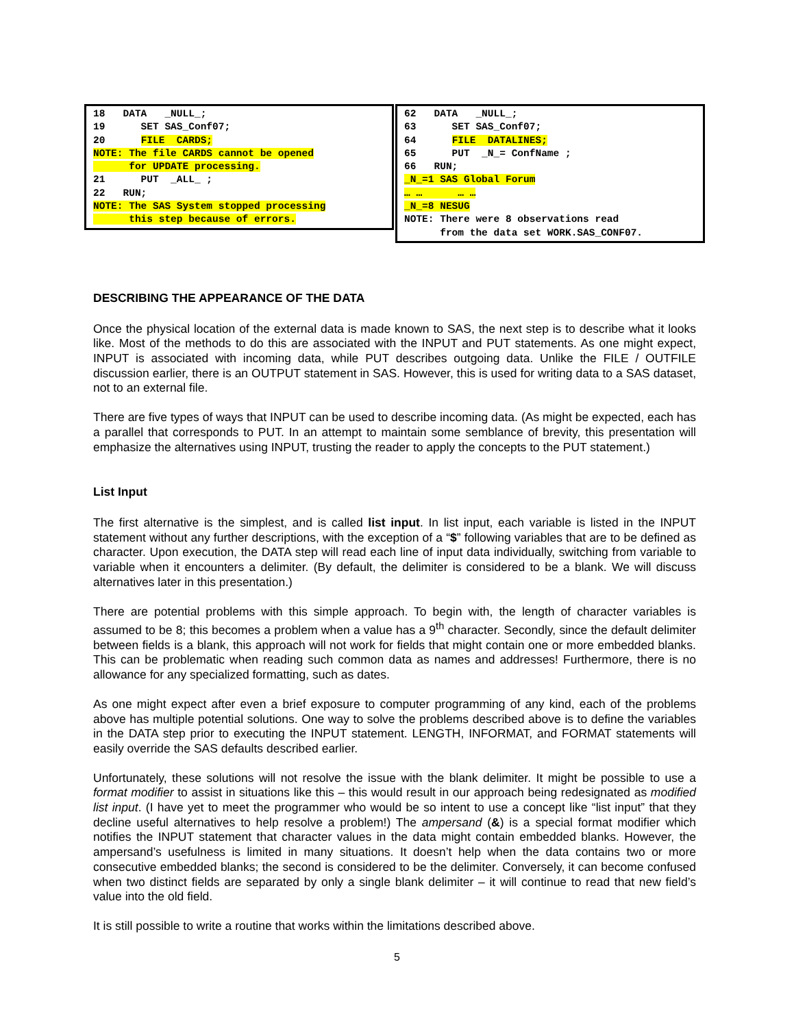18 DATA _NULL_; 19 SET SAS_Conf07; 20 FILE CARDS; NOTE: The file CARDS cannot be opened for UPDATE processing. 21 PUT _ALL_ ; 22 RUN; NOTE: The SAS System stopped processing this step because of errors.
62 DATA _NULL_; 63 SET SAS_Conf07; 64 FILE DATALINES; 65 PUT _N_= ConfName ; 66 RUN; _N_=1 SAS Global Forum … … … … _N_=8 NESUG NOTE: There were 8 observations read from the data set WORK.SAS_CONF07.
DESCRIBING THE APPEARANCE OF THE DATA
Once the physical location of the external data is made known to SAS, the next step is to describe what it looks like. Most of the methods to do this are associated with the INPUT and PUT statements. As one might expect, INPUT is associated with incoming data, while PUT describes outgoing data. Unlike the FILE / OUTFILE discussion earlier, there is an OUTPUT statement in SAS. However, this is used for writing data to a SAS dataset, not to an external file.
There are five types of ways that INPUT can be used to describe incoming data. (As might be expected, each has a parallel that corresponds to PUT. In an attempt to maintain some semblance of brevity, this presentation will emphasize the alternatives using INPUT, trusting the reader to apply the concepts to the PUT statement.)
List Input
The first alternative is the simplest, and is called list input. In list input, each variable is listed in the INPUT statement without any further descriptions, with the exception of a “$” following variables that are to be defined as character. Upon execution, the DATA step will read each line of input data individually, switching from variable to variable when it encounters a delimiter. (By default, the delimiter is considered to be a blank. We will discuss alternatives later in this presentation.)
There are potential problems with this simple approach. To begin with, the length of character variables is assumed to be 8; this becomes a problem when a value has a 9<sup>th</sup> character. Secondly, since the default delimiter between fields is a blank, this approach will not work for fields that might contain one or more embedded blanks. This can be problematic when reading such common data as names and addresses! Furthermore, there is no allowance for any specialized formatting, such as dates.
As one might expect after even a brief exposure to computer programming of any kind, each of the problems above has multiple potential solutions. One way to solve the problems described above is to define the variables in the DATA step prior to executing the INPUT statement. LENGTH, INFORMAT, and FORMAT statements will easily override the SAS defaults described earlier.
Unfortunately, these solutions will not resolve the issue with the blank delimiter. It might be possible to use a format modifier to assist in situations like this – this would result in our approach being redesignated as modified list input. (I have yet to meet the programmer who would be so intent to use a concept like “list input” that they decline useful alternatives to help resolve a problem!) The ampersand (&) is a special format modifier which notifies the INPUT statement that character values in the data might contain embedded blanks. However, the ampersand’s usefulness is limited in many situations. It doesn’t help when the data contains two or more consecutive embedded blanks; the second is considered to be the delimiter. Conversely, it can become confused when two distinct fields are separated by only a single blank delimiter – it will continue to read that new field’s value into the old field.
It is still possible to write a routine that works within the limitations described above.
5